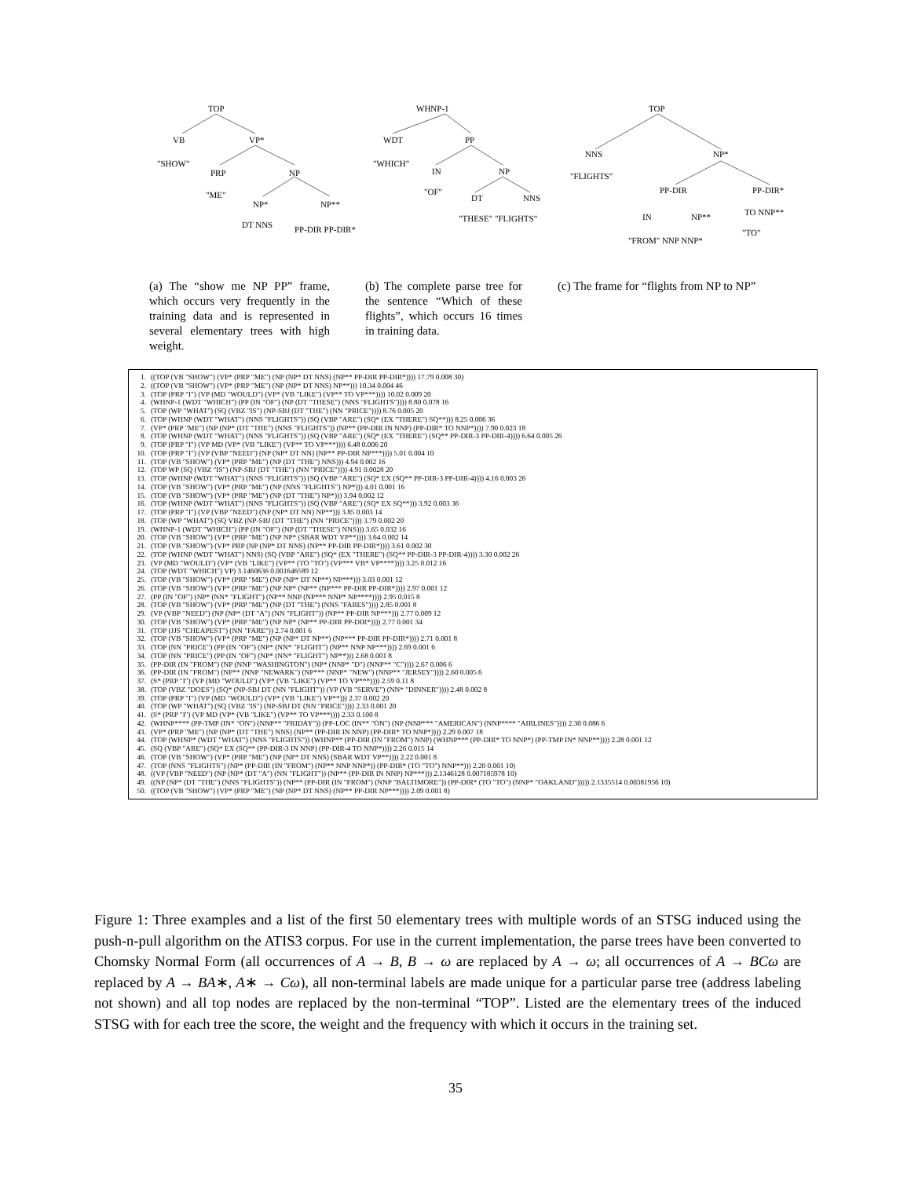TOP
VB
VP*
"SHOW"
PRP
NP
"ME"
NP*
NP**
DT NNS
PP-DIR PP-DIR*
WHNP-1
WDT
PP
"WHICH"
IN
NP
"OF"
DT
NNS
"THESE" "FLIGHTS"
TOP
NNS
NP*
"FLIGHTS"
PP-DIR
PP-DIR*
IN
NP**
TO NNP**
"FROM" NNP NNP*
"TO"
(a) The “show me NP PP” frame, which occurs very frequently in the training data and is represented in several elementary trees with high weight.
(b) The complete parse tree for the sentence “Which of these flights”, which occurs 16 times in training data.
(c) The frame for “flights from NP to NP”
1. ((TOP (VB "SHOW") (VP* (PRP "ME") (NP (NP* DT NNS) (NP** PP-DIR PP-DIR*)))) 17.79 0.008 30)
2. ((TOP (VB "SHOW") (VP* (PRP "ME") (NP (NP* DT NNS) NP**))) 10.34 0.004 46
3. (TOP (PRP "I") (VP (MD "WOULD") (VP* (VB "LIKE") (VP** TO VP***)))) 10.02 0.009 20
4. (WHNP-1 (WDT "WHICH") (PP (IN "OF") (NP (DT "THESE") (NNS "FLIGHTS")))) 8.80 0.078 16
5. (TOP (WP "WHAT") (SQ (VBZ "IS") (NP-SBJ (DT "THE") (NN "PRICE")))) 8.76 0.005 20
6. (TOP (WHNP (WDT "WHAT") (NNS "FLIGHTS")) (SQ (VBP "ARE") (SQ* (EX "THERE") SQ**))) 8.25 0.006 36
7. (VP* (PRP "ME") (NP (NP* (DT "THE") (NNS "FLIGHTS")) (NP** (PP-DIR IN NNP) (PP-DIR* TO NNP*)))) 7.90 0.023 18
8. (TOP (WHNP (WDT "WHAT") (NNS "FLIGHTS")) (SQ (VBP "ARE") (SQ* (EX "THERE") (SQ** PP-DIR-3 PP-DIR-4)))) 6.64 0.005 26
9. (TOP (PRP "I") (VP MD (VP* (VB "LIKE") (VP** TO VP***)))) 6.48 0.006 20
10. (TOP (PRP "I") (VP (VBP "NEED") (NP (NP* DT NN) (NP** PP-DIR NP***)))) 5.01 0.004 10
11. (TOP (VB "SHOW") (VP* (PRP "ME") (NP (DT "THE") NNS))) 4.94 0.002 16
12. (TOP WP (SQ (VBZ "IS") (NP-SBJ (DT "THE") (NN "PRICE")))) 4.91 0.0028 20
13. (TOP (WHNP (WDT "WHAT") (NNS "FLIGHTS")) (SQ (VBP "ARE") (SQ* EX (SQ** PP-DIR-3 PP-DIR-4)))) 4.16 0.003 26
14. (TOP (VB "SHOW") (VP* (PRP "ME") (NP (NNS "FLIGHTS") NP*))) 4.01 0.001 16
15. (TOP (VB "SHOW") (VP* (PRP "ME") (NP (DT "THE") NP*))) 3.94 0.002 12
16. (TOP (WHNP (WDT "WHAT") (NNS "FLIGHTS")) (SQ (VBP "ARE") (SQ* EX SQ**))) 3.92 0.003 36
17. (TOP (PRP "I") (VP (VBP "NEED") (NP (NP* DT NN) NP**))) 3.85 0.003 14
18. (TOP (WP "WHAT") (SQ VBZ (NP-SBJ (DT "THE") (NN "PRICE")))) 3.79 0.002 20
19. (WHNP-1 (WDT "WHICH") (PP (IN "OF") (NP (DT "THESE") NNS))) 3.65 0.032 16
20. (TOP (VB "SHOW") (VP* (PRP "ME") (NP NP* (SBAR WDT VP**)))) 3.64 0.002 14
21. (TOP (VB "SHOW") (VP* PRP (NP (NP* DT NNS) (NP** PP-DIR PP-DIR*)))) 3.61 0.002 30
22. (TOP (WHNP (WDT "WHAT") NNS) (SQ (VBP "ARE") (SQ* (EX "THERE") (SQ** PP-DIR-3 PP-DIR-4)))) 3.30 0.002 26
23. (VP (MD "WOULD") (VP* (VB "LIKE") (VP** (TO "TO") (VP*** VB* VP****)))) 3.25 0.012 16
24. (TOP (WDT "WHICH") VP) 3.1460636 0.001646589 12
25. (TOP (VB "SHOW") (VP* (PRP "ME") (NP (NP* DT NP**) NP***))) 3.03 0.001 12
26. (TOP (VB "SHOW") (VP* (PRP "ME") (NP NP* (NP** (NP*** PP-DIR PP-DIR*)))) 2.97 0.001 12
27. (PP (IN "OF") (NP* (NN* "FLIGHT") (NP** NNP (NP*** NNP* NP****)))) 2.95 0.015 8
28. (TOP (VB "SHOW") (VP* (PRP "ME") (NP (DT "THE") (NNS "FARES")))) 2.85 0.001 8
29. (VP (VBP "NEED") (NP (NP* (DT "A") (NN "FLIGHT")) (NP** PP-DIR NP***))) 2.77 0.009 12
30. (TOP (VB "SHOW") (VP* (PRP "ME") (NP NP* (NP** PP-DIR PP-DIR*)))) 2.77 0.001 34
31. (TOP (JJS "CHEAPEST") (NN "FARE")) 2.74 0.001 6
32. (TOP (VB "SHOW") (VP* (PRP "ME") (NP (NP* DT NP**) (NP*** PP-DIR PP-DIR*)))) 2.71 0.001 8
33. (TOP (NN "PRICE") (PP (IN "OF") (NP* (NN* "FLIGHT") (NP** NNP NP***)))) 2.69 0.001 6
34. (TOP (NN "PRICE") (PP (IN "OF") (NP* (NN* "FLIGHT") NP**))) 2.68 0.001 8
35. (PP-DIR (IN "FROM") (NP (NNP "WASHINGTON") (NP* (NNP* "D") (NNP** "C")))) 2.67 0.006 6
36. (PP-DIR (IN "FROM") (NP** (NNP "NEWARK") (NP*** (NNP* "NEW") (NNP** "JERSEY")))) 2.60 0.005 6
37. (S* (PRP "I") (VP (MD "WOULD") (VP* (VB "LIKE") (VP** TO VP***)))) 2.59 0.11 8
38. (TOP (VBZ "DOES") (SQ* (NP-SBJ DT (NN "FLIGHT")) (VP (VB "SERVE") (NN* "DINNER")))) 2.48 0.002 8
39. (TOP (PRP "I") (VP (MD "WOULD") (VP* (VB "LIKE") VP**))) 2.37 0.002 20
40. (TOP (WP "WHAT") (SQ (VBZ "IS") (NP-SBJ DT (NN "PRICE")))) 2.33 0.001 20
41. (S* (PRP "I") (VP MD (VP* (VB "LIKE") (VP** TO VP***)))) 2.33 0.100 8
42. (WHNP**** (PP-TMP (IN* "ON") (NNP** "FRIDAY")) (PP-LOC (IN** "ON") (NP (NNP*** "AMERICAN") (NNP**** "AIRLINES")))) 2.30 0.086 6
43. (VP* (PRP "ME") (NP (NP* (DT "THE") NNS) (NP** (PP-DIR IN NNP) (PP-DIR* TO NNP*)))) 2.29 0.007 18
44. (TOP (WHNP* (WDT "WHAT") (NNS "FLIGHTS")) (WHNP** (PP-DIR (IN "FROM") NNP) (WHNP*** (PP-DIR* TO NNP*) (PP-TMP IN* NNP**)))) 2.28 0.001 12
45. (SQ (VBP "ARE") (SQ* EX (SQ** (PP-DIR-3 IN NNP) (PP-DIR-4 TO NNP*)))) 2.26 0.015 14
46. (TOP (VB "SHOW") (VP* (PRP "ME") (NP (NP* DT NNS) (SBAR WDT VP**)))) 2.22 0.001 8
47. (TOP (NNS "FLIGHTS") (NP* (PP-DIR (IN "FROM") (NP** NNP NNP*)) (PP-DIR* (TO "TO") NNP**))) 2.20 0.001 10)
48. ((VP (VBP "NEED") (NP (NP* (DT "A") (NN "FLIGHT")) (NP** (PP-DIR IN NNP) NP***))) 2.1346128 0.007185978 10)
49. ((NP (NP* (DT "THE") (NNS "FLIGHTS")) (NP** (PP-DIR (IN "FROM") (NNP "BALTIMORE")) (PP-DIR* (TO "TO") (NNP* "OAKLAND"))))) 2.1335514 0.00381956 10)
50. ((TOP (VB "SHOW") (VP* (PRP "ME") (NP (NP* DT NNS) (NP** PP-DIR NP***)))) 2.09 0.001 8)
Figure 1: Three examples and a list of the first 50 elementary trees with multiple words of an STSG induced using the push-n-pull algorithm on the ATIS3 corpus. For use in the current implementation, the parse trees have been converted to Chomsky Normal Form (all occurrences of A → B, B → ω are replaced by A → ω; all occurrences of A → BCω are replaced by A → BA∗, A∗ → Cω), all non-terminal labels are made unique for a particular parse tree (address labeling not shown) and all top nodes are replaced by the non-terminal “TOP”. Listed are the elementary trees of the induced STSG with for each tree the score, the weight and the frequency with which it occurs in the training set.
35